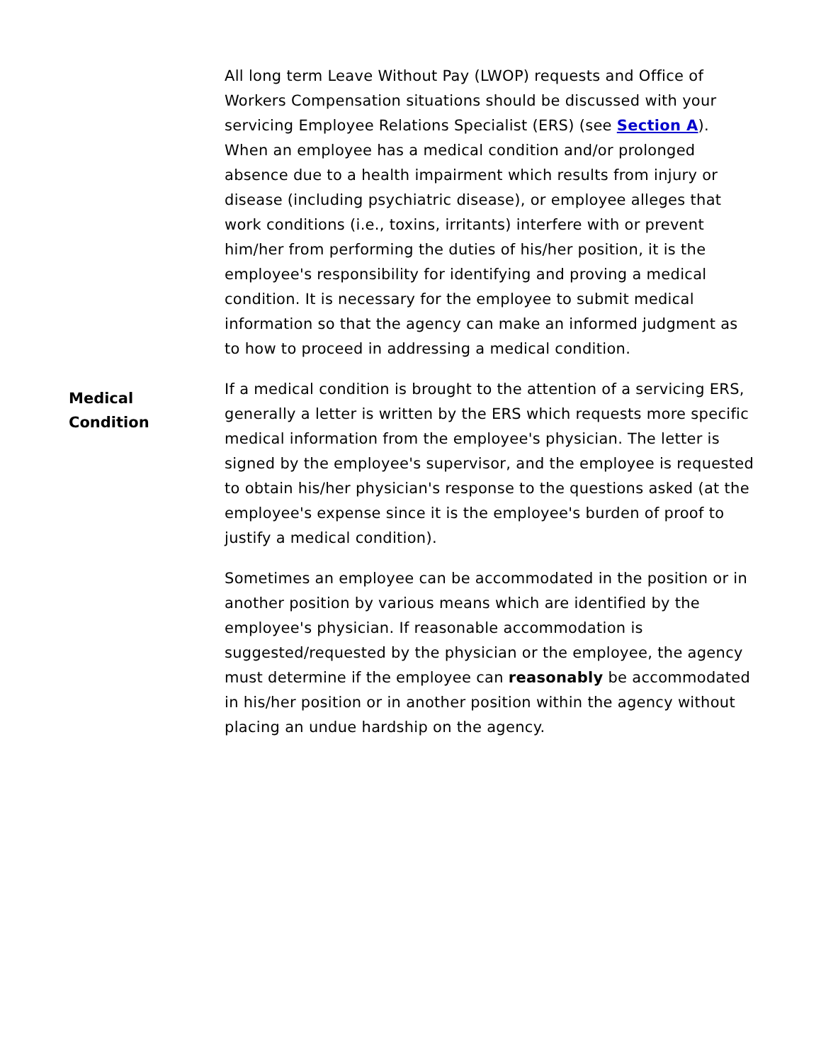Medical
Condition
All long term Leave Without Pay (LWOP) requests and Office of Workers Compensation situations should be discussed with your servicing Employee Relations Specialist (ERS) (see Section A). When an employee has a medical condition and/or prolonged absence due to a health impairment which results from injury or disease (including psychiatric disease), or employee alleges that work conditions (i.e., toxins, irritants) interfere with or prevent him/her from performing the duties of his/her position, it is the employee's responsibility for identifying and proving a medical condition. It is necessary for the employee to submit medical information so that the agency can make an informed judgment as to how to proceed in addressing a medical condition.
If a medical condition is brought to the attention of a servicing ERS, generally a letter is written by the ERS which requests more specific medical information from the employee's physician. The letter is signed by the employee's supervisor, and the employee is requested to obtain his/her physician's response to the questions asked (at the employee's expense since it is the employee's burden of proof to justify a medical condition).
Sometimes an employee can be accommodated in the position or in another position by various means which are identified by the employee's physician. If reasonable accommodation is suggested/requested by the physician or the employee, the agency must determine if the employee can reasonably be accommodated in his/her position or in another position within the agency without placing an undue hardship on the agency.